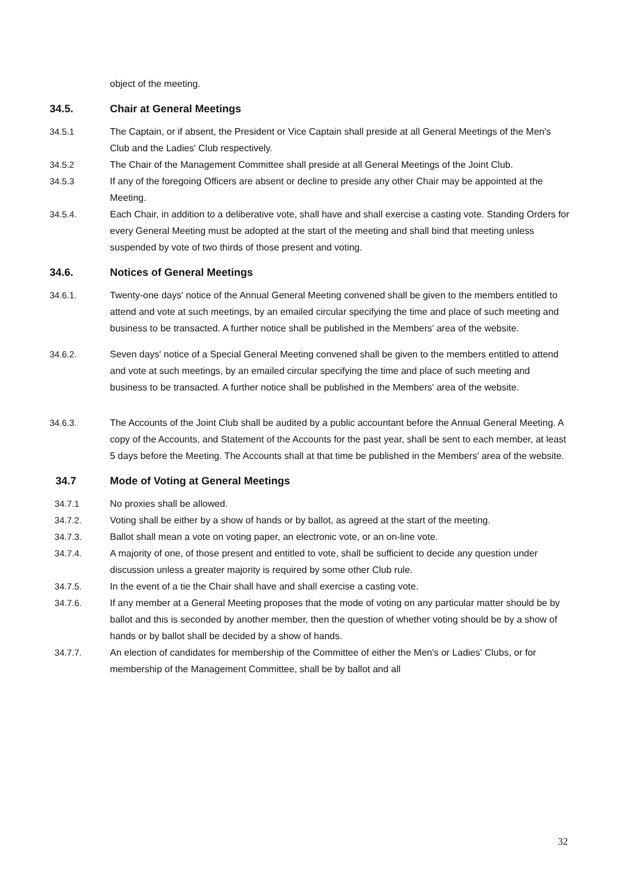object of the meeting.
34.5. Chair at General Meetings
34.5.1 The Captain, or if absent, the President or Vice Captain shall preside at all General Meetings of the Men's Club and the Ladies' Club respectively.
34.5.2 The Chair of the Management Committee shall preside at all General Meetings of the Joint Club.
34.5.3 If any of the foregoing Officers are absent or decline to preside any other Chair may be appointed at the Meeting.
34.5.4. Each Chair, in addition to a deliberative vote, shall have and shall exercise a casting vote. Standing Orders for every General Meeting must be adopted at the start of the meeting and shall bind that meeting unless suspended by vote of two thirds of those present and voting.
34.6. Notices of General Meetings
34.6.1. Twenty-one days' notice of the Annual General Meeting convened shall be given to the members entitled to attend and vote at such meetings, by an emailed circular specifying the time and place of such meeting and business to be transacted. A further notice shall be published in the Members' area of the website.
34.6.2. Seven days' notice of a Special General Meeting convened shall be given to the members entitled to attend and vote at such meetings, by an emailed circular specifying the time and place of such meeting and business to be transacted. A further notice shall be published in the Members' area of the website.
34.6.3. The Accounts of the Joint Club shall be audited by a public accountant before the Annual General Meeting. A copy of the Accounts, and Statement of the Accounts for the past year, shall be sent to each member, at least 5 days before the Meeting. The Accounts shall at that time be published in the Members' area of the website.
34.7 Mode of Voting at General Meetings
34.7.1 No proxies shall be allowed.
34.7.2. Voting shall be either by a show of hands or by ballot, as agreed at the start of the meeting.
34.7.3. Ballot shall mean a vote on voting paper, an electronic vote, or an on-line vote.
34.7.4. A majority of one, of those present and entitled to vote, shall be sufficient to decide any question under discussion unless a greater majority is required by some other Club rule.
34.7.5. In the event of a tie the Chair shall have and shall exercise a casting vote.
34.7.6. If any member at a General Meeting proposes that the mode of voting on any particular matter should be by ballot and this is seconded by another member, then the question of whether voting should be by a show of hands or by ballot shall be decided by a show of hands.
34.7.7. An election of candidates for membership of the Committee of either the Men's or Ladies' Clubs, or for membership of the Management Committee, shall be by ballot and all
32